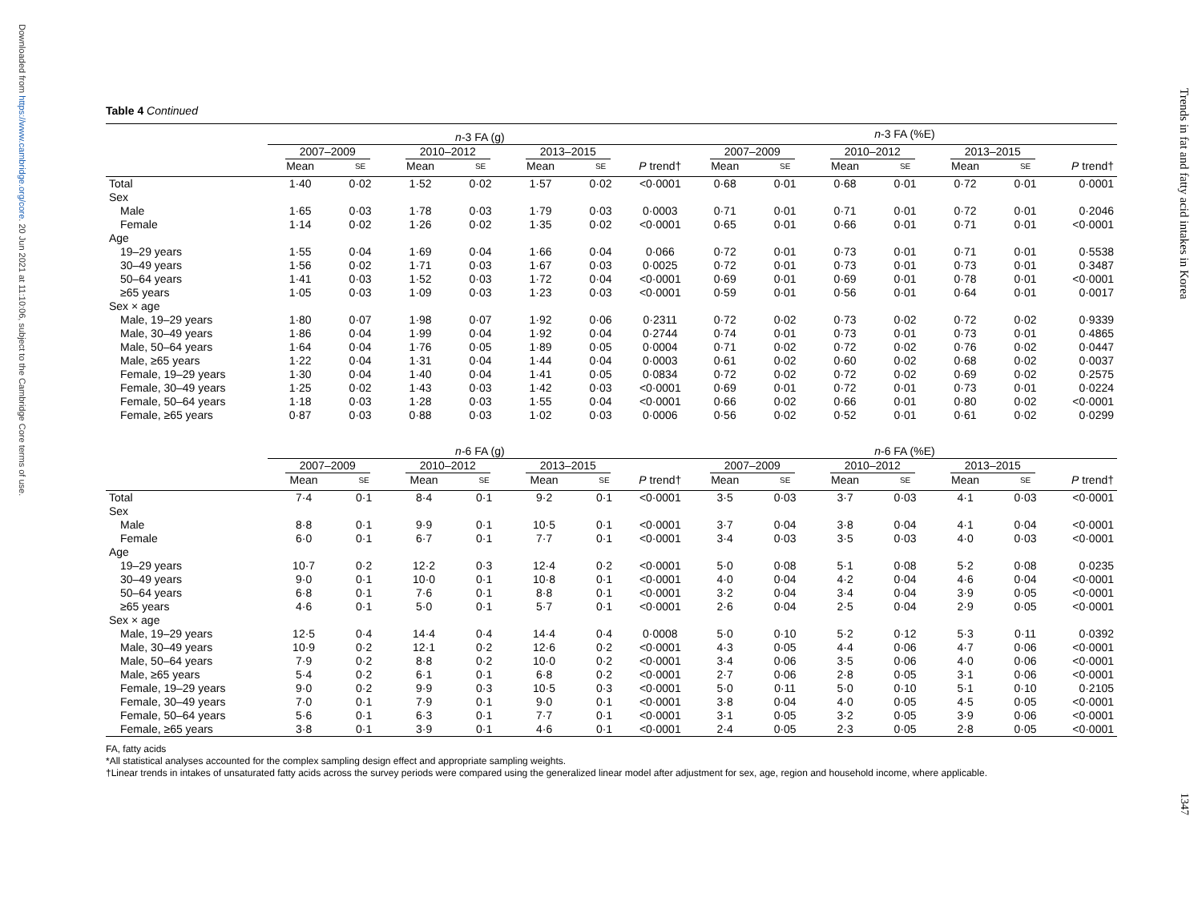Downloaded from https://www.cambridge.org/core. 20 Jun 2021 at 11:10:06, subject to the Cambridge Core terms of use.
Trends in fat and fatty acid intakes in Korea
1347
Table 4 Continued
| | n -3 FA (g) | | | | | | | n -3 FA (%E) | | | | | | |
| --- | --- | --- | --- | --- | --- | --- | --- | --- | --- | --- | --- | --- | --- | --- |
| | 2007–2009 | | 2010–2012 | | 2013–2015 | | | 2007–2009 | | 2010–2012 | | 2013–2015 | | |
| | Mean | SE | Mean | SE | Mean | SE | P trend† | Mean | SE | Mean | SE | Mean | SE | P trend† |
| Total | 1·40 | 0·02 | 1·52 | 0·02 | 1·57 | 0·02 | <0·0001 | 0·68 | 0·01 | 0·68 | 0·01 | 0·72 | 0·01 | 0·0001 |
| Sex | | | | | | | | | | | | | | |
| Male | 1·65 | 0·03 | 1·78 | 0·03 | 1·79 | 0·03 | 0·0003 | 0·71 | 0·01 | 0·71 | 0·01 | 0·72 | 0·01 | 0·2046 |
| Female | 1·14 | 0·02 | 1·26 | 0·02 | 1·35 | 0·02 | <0·0001 | 0·65 | 0·01 | 0·66 | 0·01 | 0·71 | 0·01 | <0·0001 |
| Age | | | | | | | | | | | | | | |
| 19–29 years | 1·55 | 0·04 | 1·69 | 0·04 | 1·66 | 0·04 | 0·066 | 0·72 | 0·01 | 0·73 | 0·01 | 0·71 | 0·01 | 0·5538 |
| 30–49 years | 1·56 | 0·02 | 1·71 | 0·03 | 1·67 | 0·03 | 0·0025 | 0·72 | 0·01 | 0·73 | 0·01 | 0·73 | 0·01 | 0·3487 |
| 50–64 years | 1·41 | 0·03 | 1·52 | 0·03 | 1·72 | 0·04 | <0·0001 | 0·69 | 0·01 | 0·69 | 0·01 | 0·78 | 0·01 | <0·0001 |
| ≥65 years | 1·05 | 0·03 | 1·09 | 0·03 | 1·23 | 0·03 | <0·0001 | 0·59 | 0·01 | 0·56 | 0·01 | 0·64 | 0·01 | 0·0017 |
| Sex × age | | | | | | | | | | | | | | |
| Male, 19–29 years | 1·80 | 0·07 | 1·98 | 0·07 | 1·92 | 0·06 | 0·2311 | 0·72 | 0·02 | 0·73 | 0·02 | 0·72 | 0·02 | 0·9339 |
| Male, 30–49 years | 1·86 | 0·04 | 1·99 | 0·04 | 1·92 | 0·04 | 0·2744 | 0·74 | 0·01 | 0·73 | 0·01 | 0·73 | 0·01 | 0·4865 |
| Male, 50–64 years | 1·64 | 0·04 | 1·76 | 0·05 | 1·89 | 0·05 | 0·0004 | 0·71 | 0·02 | 0·72 | 0·02 | 0·76 | 0·02 | 0·0447 |
| Male, ≥65 years | 1·22 | 0·04 | 1·31 | 0·04 | 1·44 | 0·04 | 0·0003 | 0·61 | 0·02 | 0·60 | 0·02 | 0·68 | 0·02 | 0·0037 |
| Female, 19–29 years | 1·30 | 0·04 | 1·40 | 0·04 | 1·41 | 0·05 | 0·0834 | 0·72 | 0·02 | 0·72 | 0·02 | 0·69 | 0·02 | 0·2575 |
| Female, 30–49 years | 1·25 | 0·02 | 1·43 | 0·03 | 1·42 | 0·03 | <0·0001 | 0·69 | 0·01 | 0·72 | 0·01 | 0·73 | 0·01 | 0·0224 |
| Female, 50–64 years | 1·18 | 0·03 | 1·28 | 0·03 | 1·55 | 0·04 | <0·0001 | 0·66 | 0·02 | 0·66 | 0·01 | 0·80 | 0·02 | <0·0001 |
| Female, ≥65 years | 0·87 | 0·03 | 0·88 | 0·03 | 1·02 | 0·03 | 0·0006 | 0·56 | 0·02 | 0·52 | 0·01 | 0·61 | 0·02 | 0·0299 |
| | n -6 FA (g) | | | | | | | n -6 FA (%E) | | | | | | |
| --- | --- | --- | --- | --- | --- | --- | --- | --- | --- | --- | --- | --- | --- | --- |
| | 2007–2009 | | 2010–2012 | | 2013–2015 | | | 2007–2009 | | 2010–2012 | | 2013–2015 | | |
| | Mean | SE | Mean | SE | Mean | SE | P trend† | Mean | SE | Mean | SE | Mean | SE | P trend† |
| Total | 7·4 | 0·1 | 8·4 | 0·1 | 9·2 | 0·1 | <0·0001 | 3·5 | 0·03 | 3·7 | 0·03 | 4·1 | 0·03 | <0·0001 |
| Sex | | | | | | | | | | | | | | |
| Male | 8·8 | 0·1 | 9·9 | 0·1 | 10·5 | 0·1 | <0·0001 | 3·7 | 0·04 | 3·8 | 0·04 | 4·1 | 0·04 | <0·0001 |
| Female | 6·0 | 0·1 | 6·7 | 0·1 | 7·7 | 0·1 | <0·0001 | 3·4 | 0·03 | 3·5 | 0·03 | 4·0 | 0·03 | <0·0001 |
| Age | | | | | | | | | | | | | | |
| 19–29 years | 10·7 | 0·2 | 12·2 | 0·3 | 12·4 | 0·2 | <0·0001 | 5·0 | 0·08 | 5·1 | 0·08 | 5·2 | 0·08 | 0·0235 |
| 30–49 years | 9·0 | 0·1 | 10·0 | 0·1 | 10·8 | 0·1 | <0·0001 | 4·0 | 0·04 | 4·2 | 0·04 | 4·6 | 0·04 | <0·0001 |
| 50–64 years | 6·8 | 0·1 | 7·6 | 0·1 | 8·8 | 0·1 | <0·0001 | 3·2 | 0·04 | 3·4 | 0·04 | 3·9 | 0·05 | <0·0001 |
| ≥65 years | 4·6 | 0·1 | 5·0 | 0·1 | 5·7 | 0·1 | <0·0001 | 2·6 | 0·04 | 2·5 | 0·04 | 2·9 | 0·05 | <0·0001 |
| Sex × age | | | | | | | | | | | | | | |
| Male, 19–29 years | 12·5 | 0·4 | 14·4 | 0·4 | 14·4 | 0·4 | 0·0008 | 5·0 | 0·10 | 5·2 | 0·12 | 5·3 | 0·11 | 0·0392 |
| Male, 30–49 years | 10·9 | 0·2 | 12·1 | 0·2 | 12·6 | 0·2 | <0·0001 | 4·3 | 0·05 | 4·4 | 0·06 | 4·7 | 0·06 | <0·0001 |
| Male, 50–64 years | 7·9 | 0·2 | 8·8 | 0·2 | 10·0 | 0·2 | <0·0001 | 3·4 | 0·06 | 3·5 | 0·06 | 4·0 | 0·06 | <0·0001 |
| Male, ≥65 years | 5·4 | 0·2 | 6·1 | 0·1 | 6·8 | 0·2 | <0·0001 | 2·7 | 0·06 | 2·8 | 0·05 | 3·1 | 0·06 | <0·0001 |
| Female, 19–29 years | 9·0 | 0·2 | 9·9 | 0·3 | 10·5 | 0·3 | <0·0001 | 5·0 | 0·11 | 5·0 | 0·10 | 5·1 | 0·10 | 0·2105 |
| Female, 30–49 years | 7·0 | 0·1 | 7·9 | 0·1 | 9·0 | 0·1 | <0·0001 | 3·8 | 0·04 | 4·0 | 0·05 | 4·5 | 0·05 | <0·0001 |
| Female, 50–64 years | 5·6 | 0·1 | 6·3 | 0·1 | 7·7 | 0·1 | <0·0001 | 3·1 | 0·05 | 3·2 | 0·05 | 3·9 | 0·06 | <0·0001 |
| Female, ≥65 years | 3·8 | 0·1 | 3·9 | 0·1 | 4·6 | 0·1 | <0·0001 | 2·4 | 0·05 | 2·3 | 0·05 | 2·8 | 0·05 | <0·0001 |
FA, fatty acids
*All statistical analyses accounted for the complex sampling design effect and appropriate sampling weights.
†Linear trends in intakes of unsaturated fatty acids across the survey periods were compared using the generalized linear model after adjustment for sex, age, region and household income, where applicable.